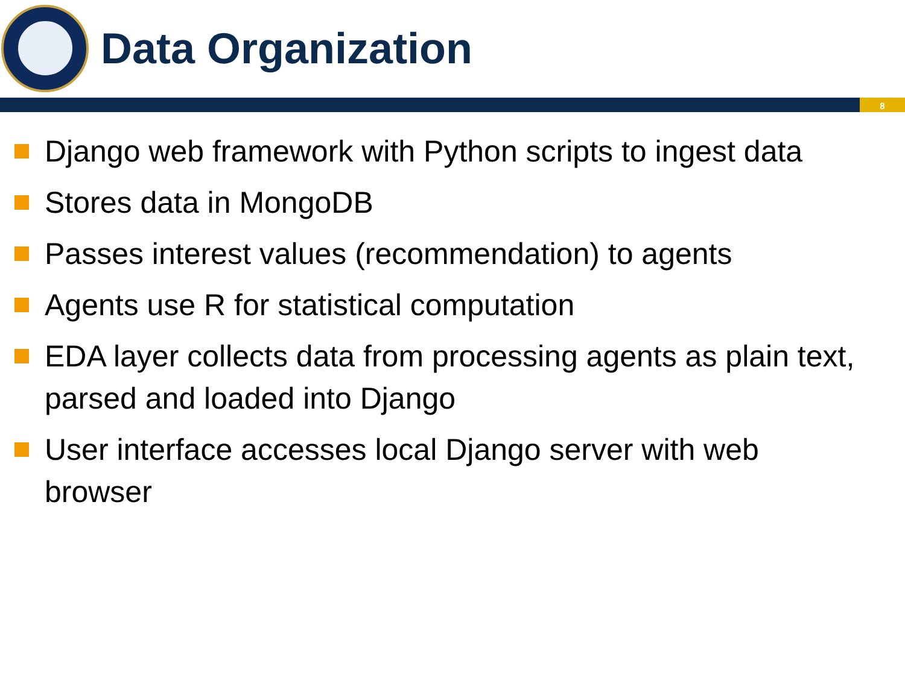Data Organization
8
Django web framework with Python scripts to ingest data
Stores data in MongoDB
Passes interest values (recommendation) to agents
Agents use R for statistical computation
EDA layer collects data from processing agents as plain text, parsed and loaded into Django
User interface accesses local Django server with web browser